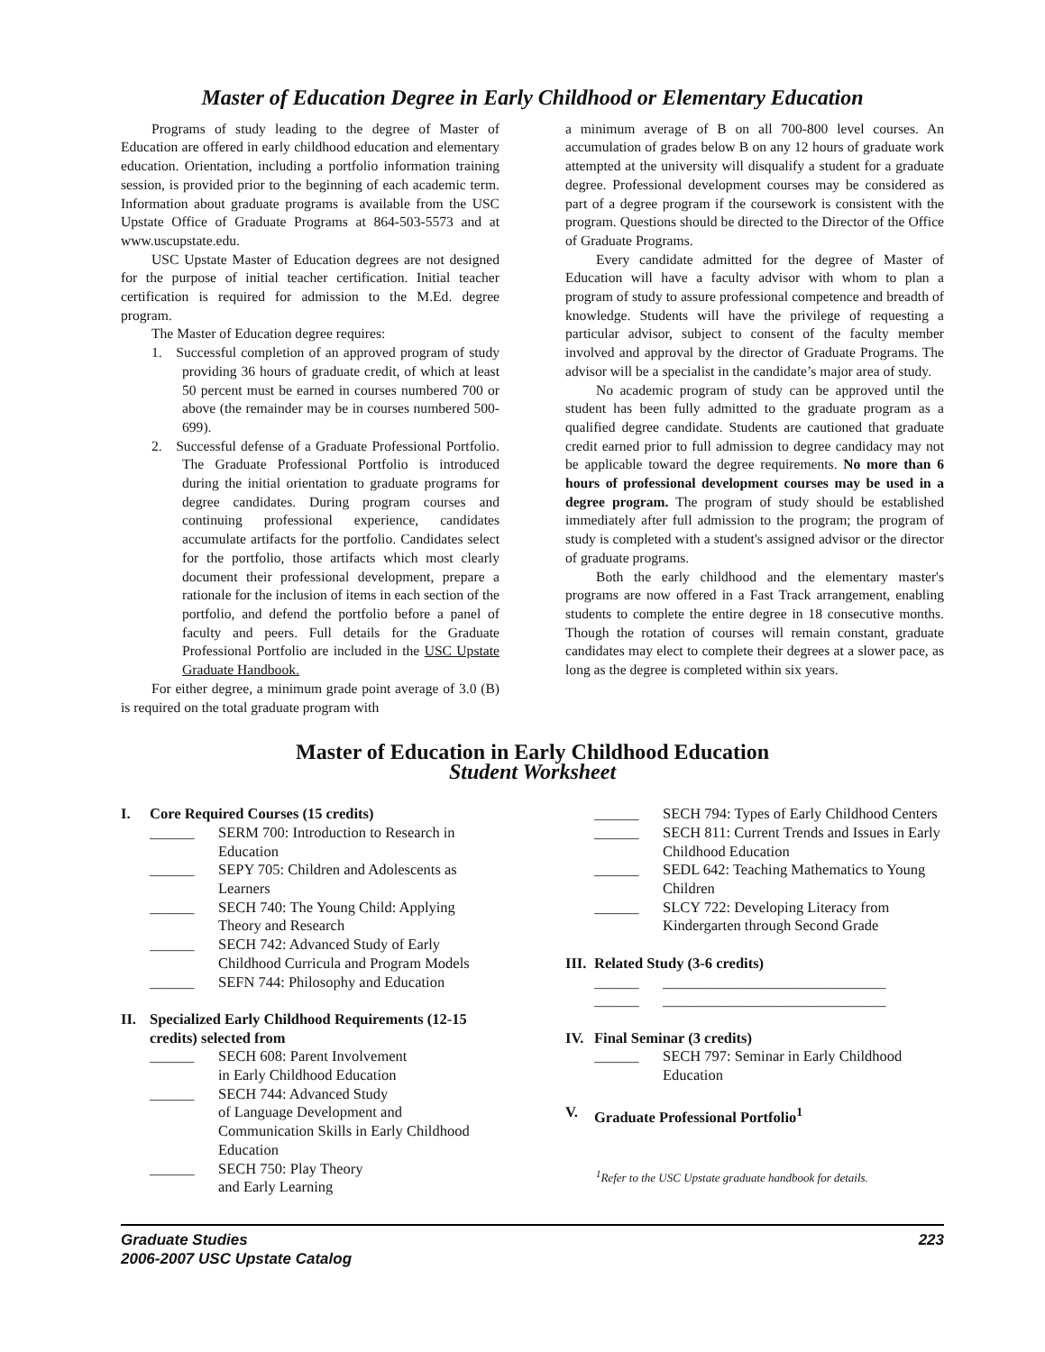Master of Education Degree in Early Childhood or Elementary Education
Programs of study leading to the degree of Master of Education are offered in early childhood education and elementary education. Orientation, including a portfolio information training session, is provided prior to the beginning of each academic term. Information about graduate programs is available from the USC Upstate Office of Graduate Programs at 864-503-5573 and at www.uscupstate.edu.
USC Upstate Master of Education degrees are not designed for the purpose of initial teacher certification. Initial teacher certification is required for admission to the M.Ed. degree program.
The Master of Education degree requires:
1. Successful completion of an approved program of study providing 36 hours of graduate credit, of which at least 50 percent must be earned in courses numbered 700 or above (the remainder may be in courses numbered 500-699).
2. Successful defense of a Graduate Professional Portfolio. The Graduate Professional Portfolio is introduced during the initial orientation to graduate programs for degree candidates. During program courses and continuing professional experience, candidates accumulate artifacts for the portfolio. Candidates select for the portfolio, those artifacts which most clearly document their professional development, prepare a rationale for the inclusion of items in each section of the portfolio, and defend the portfolio before a panel of faculty and peers. Full details for the Graduate Professional Portfolio are included in the USC Upstate Graduate Handbook.
For either degree, a minimum grade point average of 3.0 (B) is required on the total graduate program with
a minimum average of B on all 700-800 level courses. An accumulation of grades below B on any 12 hours of graduate work attempted at the university will disqualify a student for a graduate degree. Professional development courses may be considered as part of a degree program if the coursework is consistent with the program. Questions should be directed to the Director of the Office of Graduate Programs.
Every candidate admitted for the degree of Master of Education will have a faculty advisor with whom to plan a program of study to assure professional competence and breadth of knowledge. Students will have the privilege of requesting a particular advisor, subject to consent of the faculty member involved and approval by the director of Graduate Programs. The advisor will be a specialist in the candidate’s major area of study.
No academic program of study can be approved until the student has been fully admitted to the graduate program as a qualified degree candidate. Students are cautioned that graduate credit earned prior to full admission to degree candidacy may not be applicable toward the degree requirements. No more than 6 hours of professional development courses may be used in a degree program. The program of study should be established immediately after full admission to the program; the program of study is completed with a student's assigned advisor or the director of graduate programs.
Both the early childhood and the elementary master's programs are now offered in a Fast Track arrangement, enabling students to complete the entire degree in 18 consecutive months. Though the rotation of courses will remain constant, graduate candidates may elect to complete their degrees at a slower pace, as long as the degree is completed within six years.
Master of Education in Early Childhood Education
Student Worksheet
I. Core Required Courses (15 credits)
______ SERM 700: Introduction to Research in Education
______ SEPY 705: Children and Adolescents as Learners
______ SECH 740: The Young Child: Applying Theory and Research
______ SECH 742: Advanced Study of Early Childhood Curricula and Program Models
______ SEFN 744: Philosophy and Education
II. Specialized Early Childhood Requirements (12-15 credits) selected from
______ SECH 608: Parent Involvement
in Early Childhood Education
______ SECH 744: Advanced Study
of Language Development and Communication Skills in Early Childhood Education
______ SECH 750: Play Theory
and Early Learning
______ SECH 794: Types of Early Childhood Centers
______ SECH 811: Current Trends and Issues in Early Childhood Education
______ SEDL 642: Teaching Mathematics to Young Children
______ SLCY 722: Developing Literacy from Kindergarten through Second Grade
III. Related Study (3-6 credits)
______ ______________________________
______ ______________________________
IV. Final Seminar (3 credits)
______ SECH 797: Seminar in Early Childhood Education
V. Graduate Professional Portfolio<sup>1</sup>
<sup>1</sup> Refer to the USC Upstate graduate handbook for details.
Graduate Studies
2006-2007 USC Upstate Catalog 223